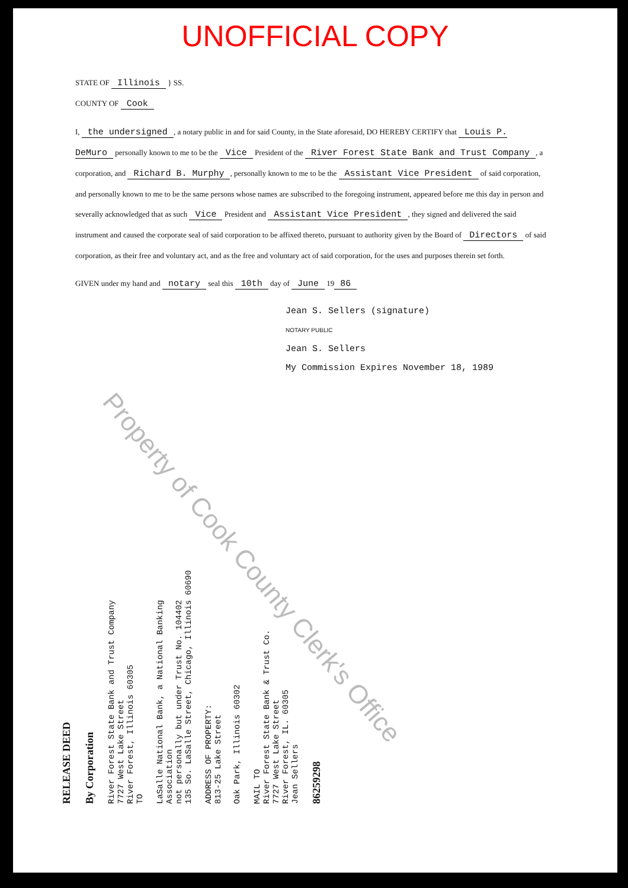UNOFFICIAL COPY
STATE OF Illinois } SS.
COUNTY OF Cook
I, the undersigned, a notary public in and for said County, in the State aforesaid, DO HEREBY CERTIFY that Louis P. DeMuro personally known to me to be the Vice President of the River Forest State Bank and Trust Company, a corporation, and Richard B. Murphy, personally known to me to be the Assistant Vice President of said corporation, and personally known to me to be the same persons whose names are subscribed to the foregoing instrument, appeared before me this day in person and severally acknowledged that as such Vice President and Assistant Vice President, they signed and delivered the said instrument and caused the corporate seal of said corporation to be affixed thereto, pursuant to authority given by the Board of Directors of said corporation, as their free and voluntary act, and as the free and voluntary act of said corporation, for the uses and purposes therein set forth.
GIVEN under my hand and notary seal this 10th day of June 19 86
Jean S. Sellers (signature)
NOTARY PUBLIC
Jean S. Sellers
My Commission Expires November 18, 1989
Property of Cook County Clerk's Office
RELEASE DEED
By Corporation
River Forest State Bank and Trust Company
7727 West Lake Street
River Forest, Illinois 60305
TO
LaSalle National Bank, a National Banking Association
not personally but under Trust No. 104402
135 So. LaSalle Street, Chicago, Illinois 60690
ADDRESS OF PROPERTY:
813-25 Lake Street
Oak Park, Illinois 60302
MAIL TO
River Forest State Bank & Trust Co.
7727 West Lake Street
River Forest, IL. 60305
Jean Sellers
86259298